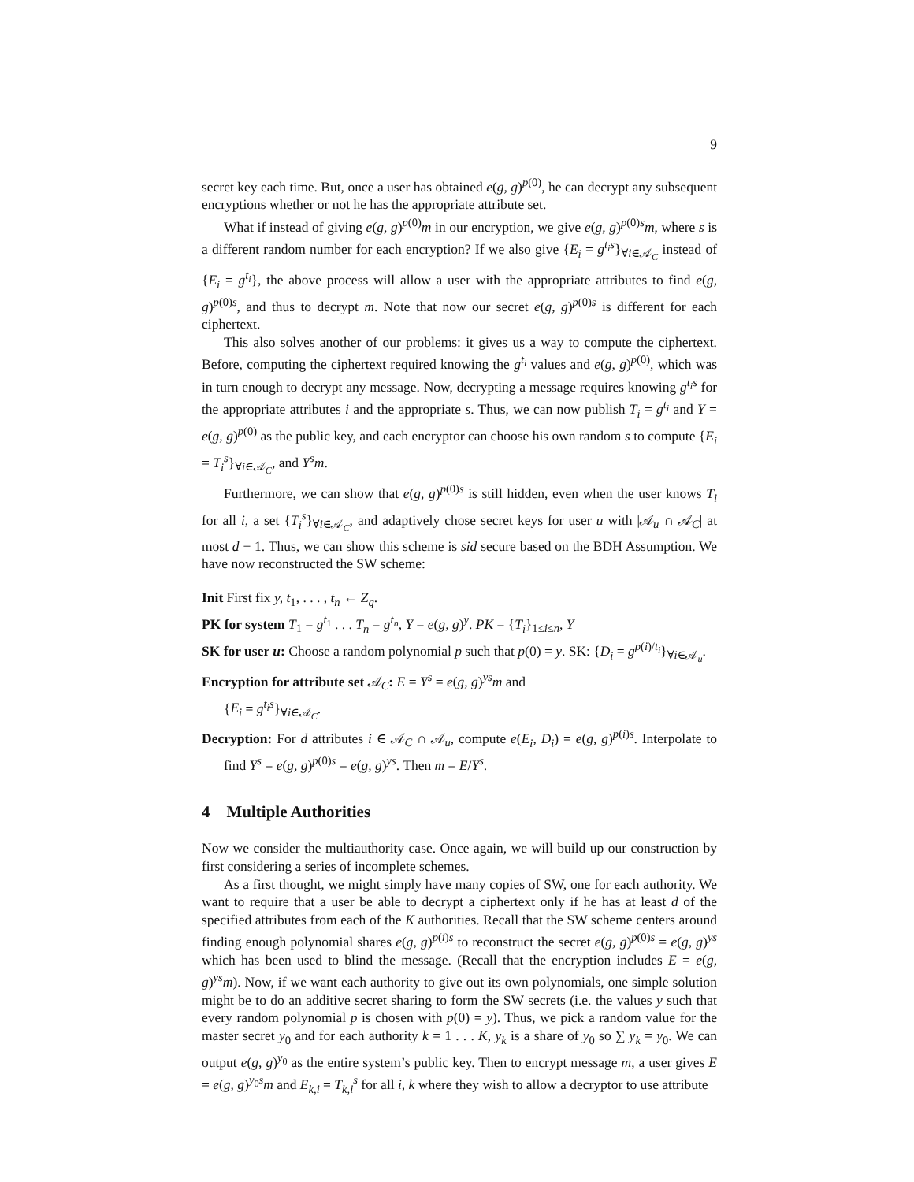9
secret key each time. But, once a user has obtained e(g, g)<sup>p(0)</sup>, he can decrypt any subsequent encryptions whether or not he has the appropriate attribute set.
What if instead of giving e(g, g)<sup>p(0)</sup>m in our encryption, we give e(g, g)<sup>p(0)s</sup>m, where s is a different random number for each encryption? If we also give {E<sub>i</sub> = g<sup>t<sub>i</sub>s</sup>}<sub>∀i∈𝒜<sub>C</sub></sub> instead of {E<sub>i</sub> = g<sup>t<sub>i</sub></sup>}, the above process will allow a user with the appropriate attributes to find e(g, g)<sup>p(0)s</sup>, and thus to decrypt m. Note that now our secret e(g, g)<sup>p(0)s</sup> is different for each ciphertext.
This also solves another of our problems: it gives us a way to compute the ciphertext. Before, computing the ciphertext required knowing the g<sup>t<sub>i</sub></sup> values and e(g, g)<sup>p(0)</sup>, which was in turn enough to decrypt any message. Now, decrypting a message requires knowing g<sup>t<sub>i</sub>s</sup> for the appropriate attributes i and the appropriate s. Thus, we can now publish T<sub>i</sub> = g<sup>t<sub>i</sub></sup> and Y = e(g, g)<sup>p(0)</sup> as the public key, and each encryptor can choose his own random s to compute {E<sub>i</sub> = T<sub>i</sub><sup>s</sup>}<sub>∀i∈𝒜<sub>C</sub></sub>, and Y<sup>s</sup>m.
Furthermore, we can show that e(g, g)<sup>p(0)s</sup> is still hidden, even when the user knows T<sub>i</sub> for all i, a set {T<sub>i</sub><sup>s</sup>}<sub>∀i∈𝒜<sub>C</sub></sub>, and adaptively chose secret keys for user u with |𝒜<sub>u</sub> ∩ 𝒜<sub>C</sub>| at most d − 1. Thus, we can show this scheme is sid secure based on the BDH Assumption. We have now reconstructed the SW scheme:
Init First fix y, t<sub>1</sub>, . . . , t<sub>n</sub> ← Z<sub>q</sub>.
PK for system T<sub>1</sub> = g<sup>t<sub>1</sub></sup> . . . T<sub>n</sub> = g<sup>t<sub>n</sub></sup>, Y = e(g, g)<sup>y</sup>. PK = {T<sub>i</sub>}<sub>1≤i≤n</sub>, Y
SK for user u: Choose a random polynomial p such that p(0) = y. SK: {D<sub>i</sub> = g<sup>p(i)/t<sub>i</sub></sup>}<sub>∀i∈𝒜<sub>u</sub></sub>.
Encryption for attribute set 𝒜<sub>C</sub>: E = Y<sup>s</sup> = e(g, g)<sup>ys</sup>m and
{E<sub>i</sub> = g<sup>t<sub>i</sub>s</sup>}<sub>∀i∈𝒜<sub>C</sub></sub>.
Decryption: For d attributes i ∈ 𝒜<sub>C</sub> ∩ 𝒜<sub>u</sub>, compute e(E<sub>i</sub>, D<sub>i</sub>) = e(g, g)<sup>p(i)s</sup>. Interpolate to find Y<sup>s</sup> = e(g, g)<sup>p(0)s</sup> = e(g, g)<sup>ys</sup>. Then m = E/Y<sup>s</sup>.
4 Multiple Authorities
Now we consider the multiauthority case. Once again, we will build up our construction by first considering a series of incomplete schemes.
As a first thought, we might simply have many copies of SW, one for each authority. We want to require that a user be able to decrypt a ciphertext only if he has at least d of the specified attributes from each of the K authorities. Recall that the SW scheme centers around finding enough polynomial shares e(g, g)<sup>p(i)s</sup> to reconstruct the secret e(g, g)<sup>p(0)s</sup> = e(g, g)<sup>ys</sup> which has been used to blind the message. (Recall that the encryption includes E = e(g, g)<sup>ys</sup>m). Now, if we want each authority to give out its own polynomials, one simple solution might be to do an additive secret sharing to form the SW secrets (i.e. the values y such that every random polynomial p is chosen with p(0) = y). Thus, we pick a random value for the master secret y<sub>0</sub> and for each authority k = 1 . . . K, y<sub>k</sub> is a share of y<sub>0</sub> so ∑ y<sub>k</sub> = y<sub>0</sub>. We can output e(g, g)<sup>y<sub>0</sub></sup> as the entire system’s public key. Then to encrypt message m, a user gives E = e(g, g)<sup>y<sub>0</sub>s</sup>m and E<sub>k,i</sub> = T<sub>k,i</sub><sup>s</sup> for all i, k where they wish to allow a decryptor to use attribute